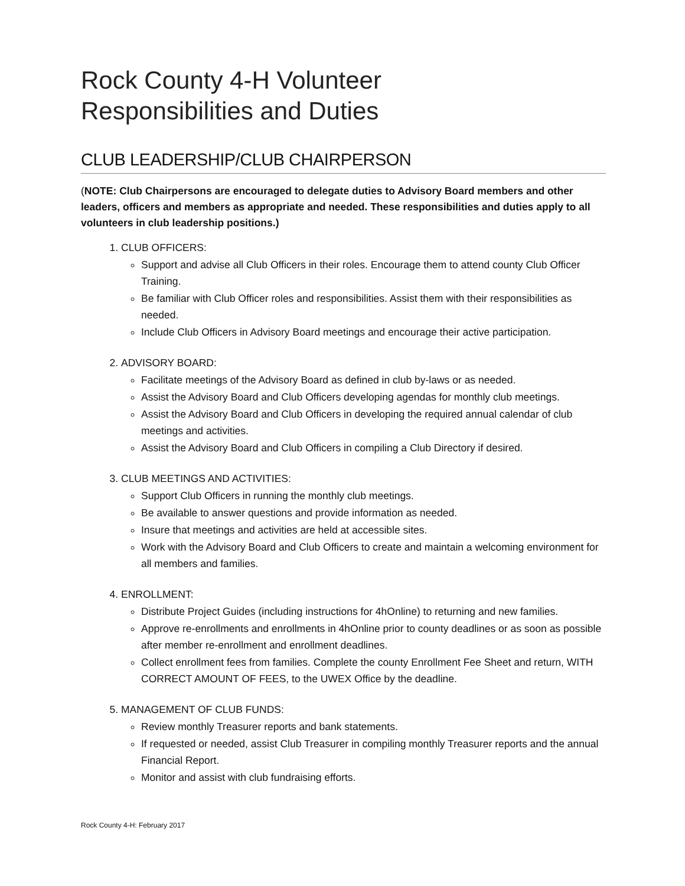Rock County 4-H Volunteer
Responsibilities and Duties
CLUB LEADERSHIP/CLUB CHAIRPERSON
(NOTE: Club Chairpersons are encouraged to delegate duties to Advisory Board members and other leaders, officers and members as appropriate and needed. These responsibilities and duties apply to all volunteers in club leadership positions.)
1. CLUB OFFICERS:
Support and advise all Club Officers in their roles. Encourage them to attend county Club Officer Training.
Be familiar with Club Officer roles and responsibilities. Assist them with their responsibilities as needed.
Include Club Officers in Advisory Board meetings and encourage their active participation.
2. ADVISORY BOARD:
Facilitate meetings of the Advisory Board as defined in club by-laws or as needed.
Assist the Advisory Board and Club Officers developing agendas for monthly club meetings.
Assist the Advisory Board and Club Officers in developing the required annual calendar of club meetings and activities.
Assist the Advisory Board and Club Officers in compiling a Club Directory if desired.
3. CLUB MEETINGS AND ACTIVITIES:
Support Club Officers in running the monthly club meetings.
Be available to answer questions and provide information as needed.
Insure that meetings and activities are held at accessible sites.
Work with the Advisory Board and Club Officers to create and maintain a welcoming environment for all members and families.
4. ENROLLMENT:
Distribute Project Guides (including instructions for 4hOnline) to returning and new families.
Approve re-enrollments and enrollments in 4hOnline prior to county deadlines or as soon as possible after member re-enrollment and enrollment deadlines.
Collect enrollment fees from families. Complete the county Enrollment Fee Sheet and return, WITH CORRECT AMOUNT OF FEES, to the UWEX Office by the deadline.
5. MANAGEMENT OF CLUB FUNDS:
Review monthly Treasurer reports and bank statements.
If requested or needed, assist Club Treasurer in compiling monthly Treasurer reports and the annual Financial Report.
Monitor and assist with club fundraising efforts.
Rock County 4-H: February 2017